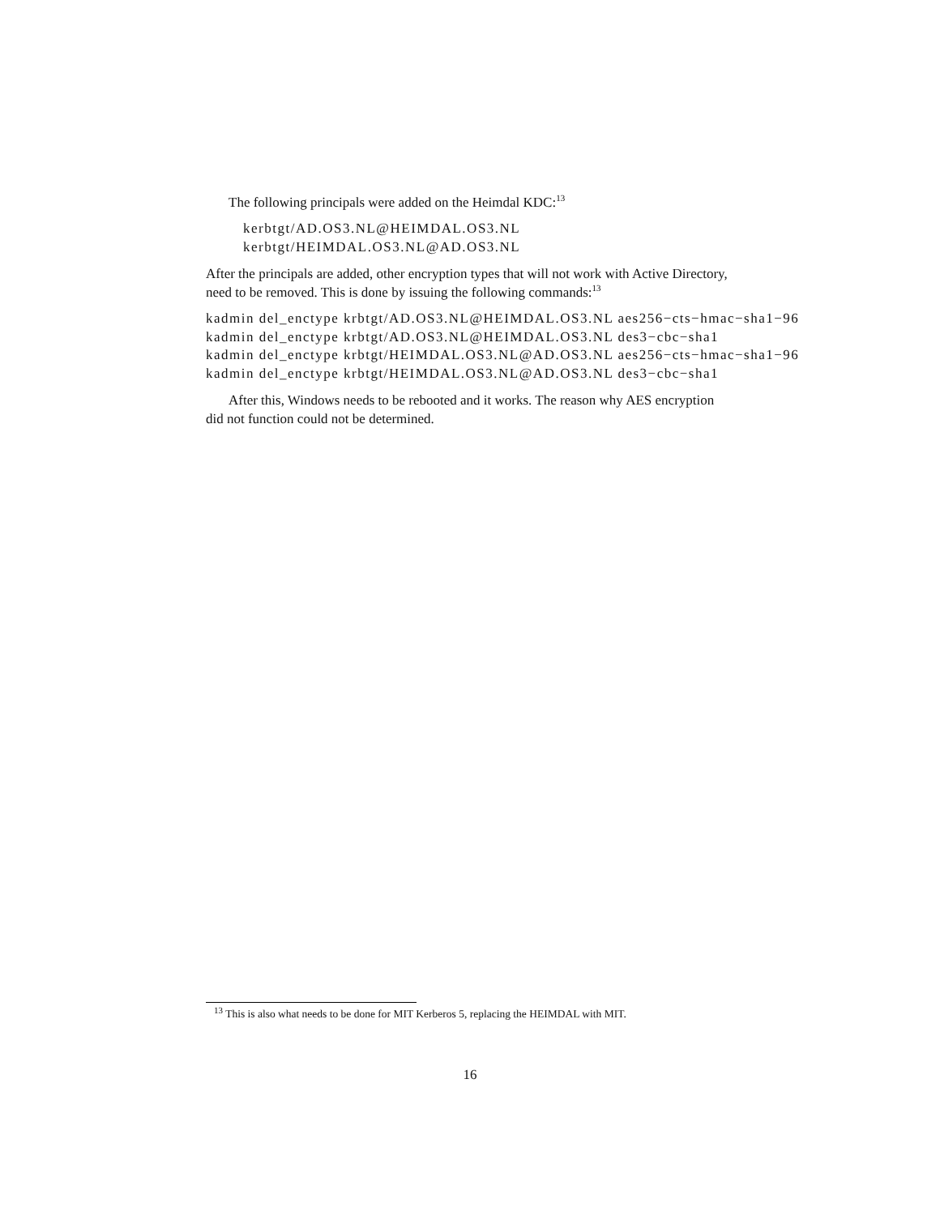The following principals were added on the Heimdal KDC:<sup>13</sup>
kerbtgt/AD.OS3.NL@HEIMDAL.OS3.NL kerbtgt/HEIMDAL.OS3.NL@AD.OS3.NL
After the principals are added, other encryption types that will not work with Active Directory, need to be removed. This is done by issuing the following commands:<sup>13</sup>
kadmin del_enctype krbtgt/AD.OS3.NL@HEIMDAL.OS3.NL aes256−cts−hmac−sha1−96 kadmin del_enctype krbtgt/AD.OS3.NL@HEIMDAL.OS3.NL des3−cbc−sha1 kadmin del_enctype krbtgt/HEIMDAL.OS3.NL@AD.OS3.NL aes256−cts−hmac−sha1−96 kadmin del_enctype krbtgt/HEIMDAL.OS3.NL@AD.OS3.NL des3−cbc−sha1
After this, Windows needs to be rebooted and it works. The reason why AES encryption did not function could not be determined.
<sup>13</sup> This is also what needs to be done for MIT Kerberos 5, replacing the HEIMDAL with MIT.
16